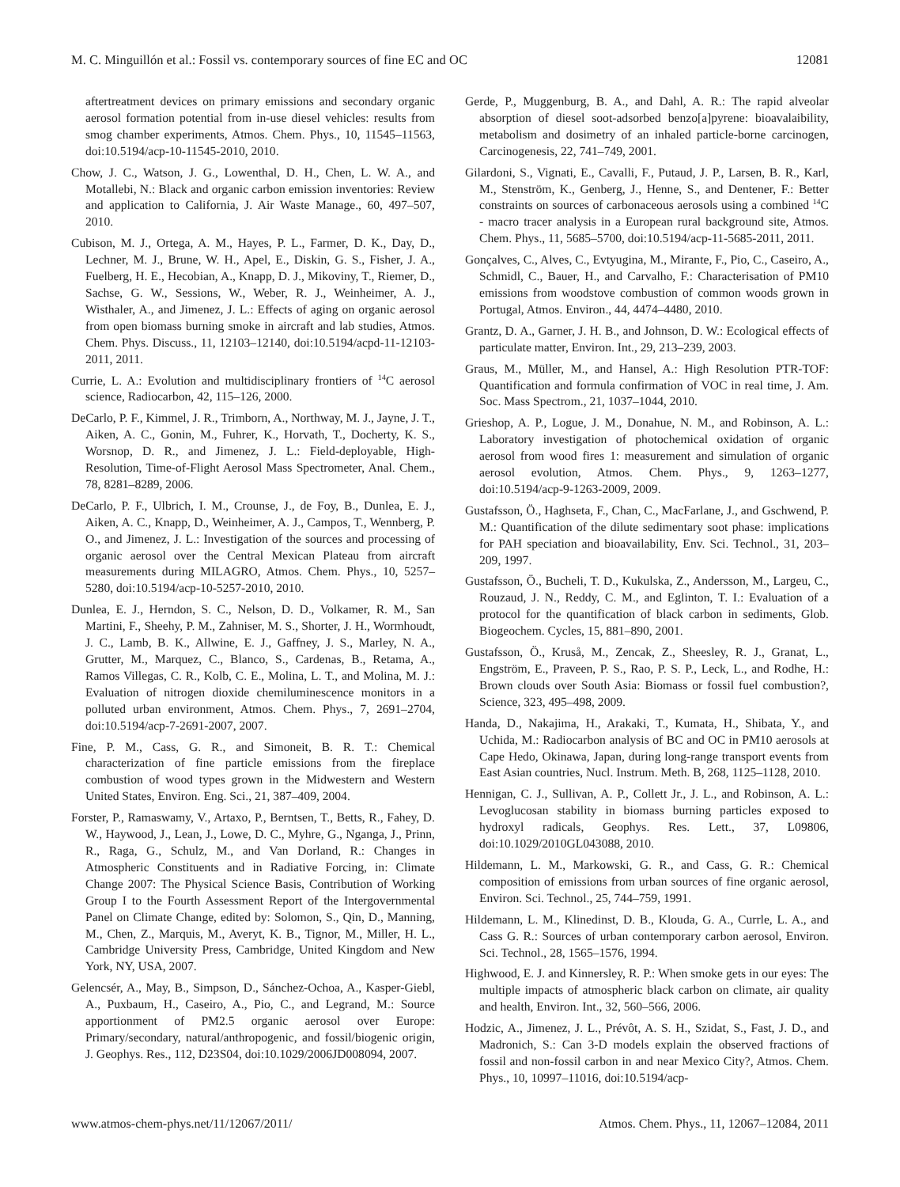M. C. Minguillón et al.: Fossil vs. contemporary sources of fine EC and OC 12081
aftertreatment devices on primary emissions and secondary organic aerosol formation potential from in-use diesel vehicles: results from smog chamber experiments, Atmos. Chem. Phys., 10, 11545–11563, doi:10.5194/acp-10-11545-2010, 2010.
Chow, J. C., Watson, J. G., Lowenthal, D. H., Chen, L. W. A., and Motallebi, N.: Black and organic carbon emission inventories: Review and application to California, J. Air Waste Manage., 60, 497–507, 2010.
Cubison, M. J., Ortega, A. M., Hayes, P. L., Farmer, D. K., Day, D., Lechner, M. J., Brune, W. H., Apel, E., Diskin, G. S., Fisher, J. A., Fuelberg, H. E., Hecobian, A., Knapp, D. J., Mikoviny, T., Riemer, D., Sachse, G. W., Sessions, W., Weber, R. J., Weinheimer, A. J., Wisthaler, A., and Jimenez, J. L.: Effects of aging on organic aerosol from open biomass burning smoke in aircraft and lab studies, Atmos. Chem. Phys. Discuss., 11, 12103–12140, doi:10.5194/acpd-11-12103-2011, 2011.
Currie, L. A.: Evolution and multidisciplinary frontiers of <sup>14</sup>C aerosol science, Radiocarbon, 42, 115–126, 2000.
DeCarlo, P. F., Kimmel, J. R., Trimborn, A., Northway, M. J., Jayne, J. T., Aiken, A. C., Gonin, M., Fuhrer, K., Horvath, T., Docherty, K. S., Worsnop, D. R., and Jimenez, J. L.: Field-deployable, High-Resolution, Time-of-Flight Aerosol Mass Spectrometer, Anal. Chem., 78, 8281–8289, 2006.
DeCarlo, P. F., Ulbrich, I. M., Crounse, J., de Foy, B., Dunlea, E. J., Aiken, A. C., Knapp, D., Weinheimer, A. J., Campos, T., Wennberg, P. O., and Jimenez, J. L.: Investigation of the sources and processing of organic aerosol over the Central Mexican Plateau from aircraft measurements during MILAGRO, Atmos. Chem. Phys., 10, 5257–5280, doi:10.5194/acp-10-5257-2010, 2010.
Dunlea, E. J., Herndon, S. C., Nelson, D. D., Volkamer, R. M., San Martini, F., Sheehy, P. M., Zahniser, M. S., Shorter, J. H., Wormhoudt, J. C., Lamb, B. K., Allwine, E. J., Gaffney, J. S., Marley, N. A., Grutter, M., Marquez, C., Blanco, S., Cardenas, B., Retama, A., Ramos Villegas, C. R., Kolb, C. E., Molina, L. T., and Molina, M. J.: Evaluation of nitrogen dioxide chemiluminescence monitors in a polluted urban environment, Atmos. Chem. Phys., 7, 2691–2704, doi:10.5194/acp-7-2691-2007, 2007.
Fine, P. M., Cass, G. R., and Simoneit, B. R. T.: Chemical characterization of fine particle emissions from the fireplace combustion of wood types grown in the Midwestern and Western United States, Environ. Eng. Sci., 21, 387–409, 2004.
Forster, P., Ramaswamy, V., Artaxo, P., Berntsen, T., Betts, R., Fahey, D. W., Haywood, J., Lean, J., Lowe, D. C., Myhre, G., Nganga, J., Prinn, R., Raga, G., Schulz, M., and Van Dorland, R.: Changes in Atmospheric Constituents and in Radiative Forcing, in: Climate Change 2007: The Physical Science Basis, Contribution of Working Group I to the Fourth Assessment Report of the Intergovernmental Panel on Climate Change, edited by: Solomon, S., Qin, D., Manning, M., Chen, Z., Marquis, M., Averyt, K. B., Tignor, M., Miller, H. L., Cambridge University Press, Cambridge, United Kingdom and New York, NY, USA, 2007.
Gelencsér, A., May, B., Simpson, D., Sánchez-Ochoa, A., Kasper-Giebl, A., Puxbaum, H., Caseiro, A., Pio, C., and Legrand, M.: Source apportionment of PM2.5 organic aerosol over Europe: Primary/secondary, natural/anthropogenic, and fossil/biogenic origin, J. Geophys. Res., 112, D23S04, doi:10.1029/2006JD008094, 2007.
Gerde, P., Muggenburg, B. A., and Dahl, A. R.: The rapid alveolar absorption of diesel soot-adsorbed benzo[a]pyrene: bioavalaibility, metabolism and dosimetry of an inhaled particle-borne carcinogen, Carcinogenesis, 22, 741–749, 2001.
Gilardoni, S., Vignati, E., Cavalli, F., Putaud, J. P., Larsen, B. R., Karl, M., Stenström, K., Genberg, J., Henne, S., and Dentener, F.: Better constraints on sources of carbonaceous aerosols using a combined <sup>14</sup>C - macro tracer analysis in a European rural background site, Atmos. Chem. Phys., 11, 5685–5700, doi:10.5194/acp-11-5685-2011, 2011.
Gonçalves, C., Alves, C., Evtyugina, M., Mirante, F., Pio, C., Caseiro, A., Schmidl, C., Bauer, H., and Carvalho, F.: Characterisation of PM10 emissions from woodstove combustion of common woods grown in Portugal, Atmos. Environ., 44, 4474–4480, 2010.
Grantz, D. A., Garner, J. H. B., and Johnson, D. W.: Ecological effects of particulate matter, Environ. Int., 29, 213–239, 2003.
Graus, M., Müller, M., and Hansel, A.: High Resolution PTR-TOF: Quantification and formula confirmation of VOC in real time, J. Am. Soc. Mass Spectrom., 21, 1037–1044, 2010.
Grieshop, A. P., Logue, J. M., Donahue, N. M., and Robinson, A. L.: Laboratory investigation of photochemical oxidation of organic aerosol from wood fires 1: measurement and simulation of organic aerosol evolution, Atmos. Chem. Phys., 9, 1263–1277, doi:10.5194/acp-9-1263-2009, 2009.
Gustafsson, Ö., Haghseta, F., Chan, C., MacFarlane, J., and Gschwend, P. M.: Quantification of the dilute sedimentary soot phase: implications for PAH speciation and bioavailability, Env. Sci. Technol., 31, 203–209, 1997.
Gustafsson, Ö., Bucheli, T. D., Kukulska, Z., Andersson, M., Largeu, C., Rouzaud, J. N., Reddy, C. M., and Eglinton, T. I.: Evaluation of a protocol for the quantification of black carbon in sediments, Glob. Biogeochem. Cycles, 15, 881–890, 2001.
Gustafsson, Ö., Kruså, M., Zencak, Z., Sheesley, R. J., Granat, L., Engström, E., Praveen, P. S., Rao, P. S. P., Leck, L., and Rodhe, H.: Brown clouds over South Asia: Biomass or fossil fuel combustion?, Science, 323, 495–498, 2009.
Handa, D., Nakajima, H., Arakaki, T., Kumata, H., Shibata, Y., and Uchida, M.: Radiocarbon analysis of BC and OC in PM10 aerosols at Cape Hedo, Okinawa, Japan, during long-range transport events from East Asian countries, Nucl. Instrum. Meth. B, 268, 1125–1128, 2010.
Hennigan, C. J., Sullivan, A. P., Collett Jr., J. L., and Robinson, A. L.: Levoglucosan stability in biomass burning particles exposed to hydroxyl radicals, Geophys. Res. Lett., 37, L09806, doi:10.1029/2010GL043088, 2010.
Hildemann, L. M., Markowski, G. R., and Cass, G. R.: Chemical composition of emissions from urban sources of fine organic aerosol, Environ. Sci. Technol., 25, 744–759, 1991.
Hildemann, L. M., Klinedinst, D. B., Klouda, G. A., Currle, L. A., and Cass G. R.: Sources of urban contemporary carbon aerosol, Environ. Sci. Technol., 28, 1565–1576, 1994.
Highwood, E. J. and Kinnersley, R. P.: When smoke gets in our eyes: The multiple impacts of atmospheric black carbon on climate, air quality and health, Environ. Int., 32, 560–566, 2006.
Hodzic, A., Jimenez, J. L., Prévôt, A. S. H., Szidat, S., Fast, J. D., and Madronich, S.: Can 3-D models explain the observed fractions of fossil and non-fossil carbon in and near Mexico City?, Atmos. Chem. Phys., 10, 10997–11016, doi:10.5194/acp-
www.atmos-chem-phys.net/11/12067/2011/ Atmos. Chem. Phys., 11, 12067–12084, 2011